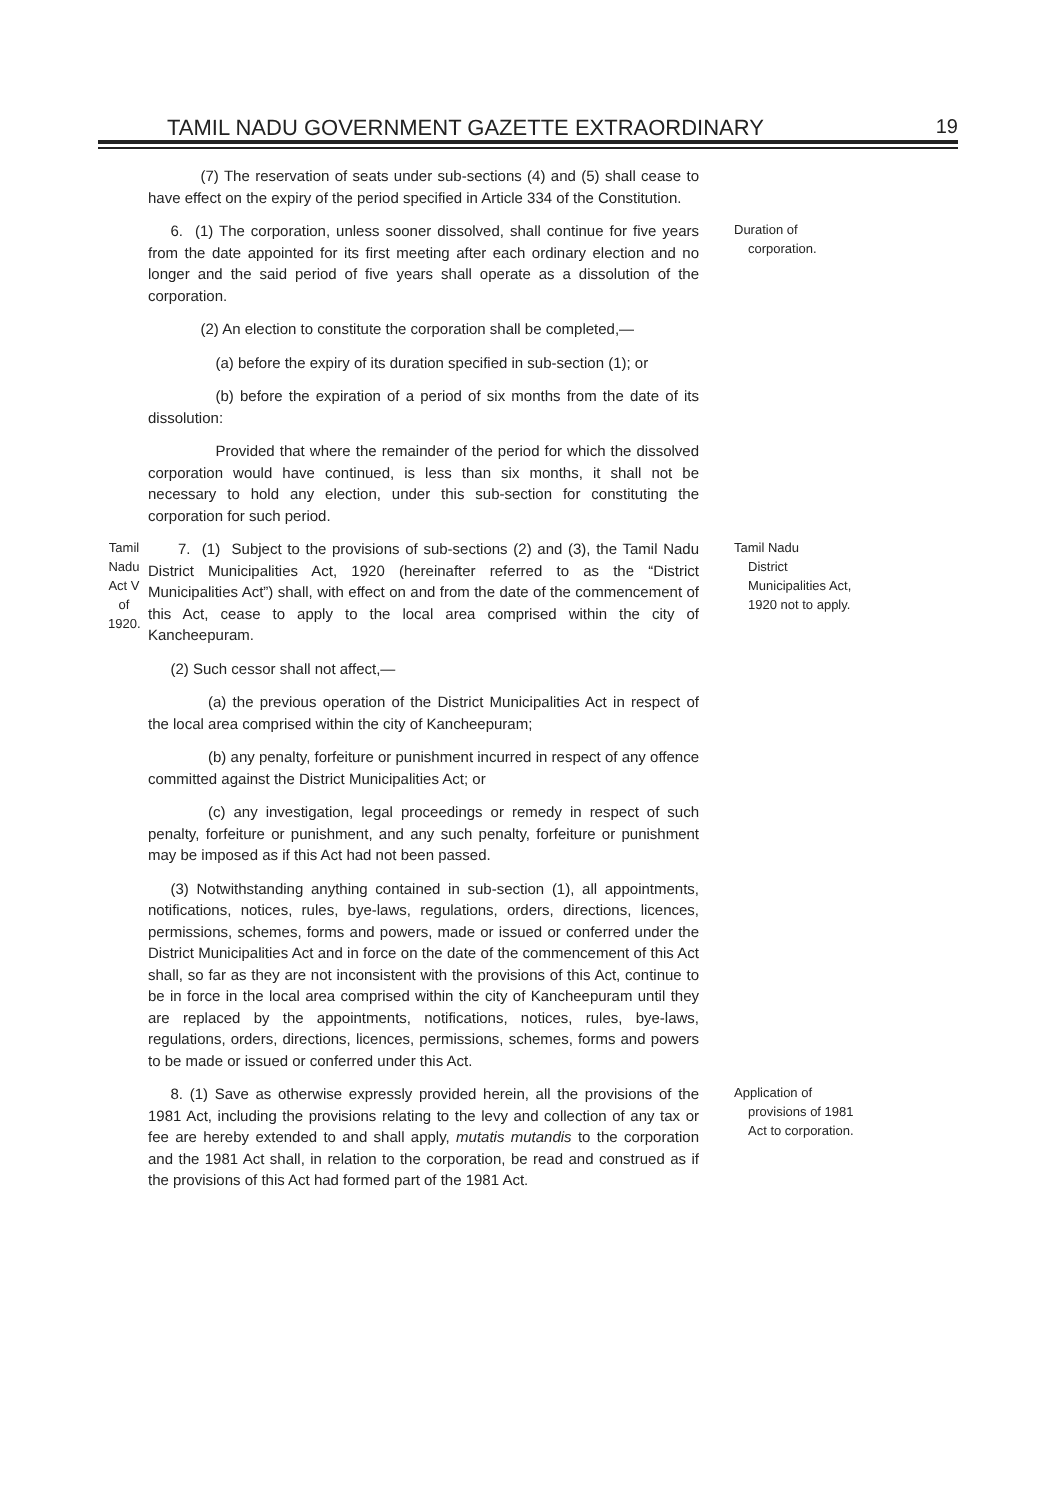TAMIL NADU GOVERNMENT GAZETTE EXTRAORDINARY 19
    (7) The reservation of seats under sub-sections (4) and (5) shall cease to have effect on the expiry of the period specified in Article 334 of the Constitution.
  6. (1) The corporation, unless sooner dissolved, shall continue for five years from the date appointed for its first meeting after each ordinary election and no longer and the said period of five years shall operate as a dissolution of the corporation.
Duration of
corporation.
    (2) An election to constitute the corporation shall be completed,—
     (a) before the expiry of its duration specified in sub-section (1); or
     (b) before the expiration of a period of six months from the date of its dissolution:
     Provided that where the remainder of the period for which the dissolved corporation would have continued, is less than six months, it shall not be necessary to hold any election, under this sub-section for constituting the corporation for such period.
Tamil Nadu Act V of 1920.
  7. (1) Subject to the provisions of sub-sections (2) and (3), the Tamil Nadu District Municipalities Act, 1920 (hereinafter referred to as the “District Municipalities Act”) shall, with effect on and from the date of the commencement of this Act, cease to apply to the local area comprised within the city of Kancheepuram.
Tamil Nadu
District Municipalities Act, 1920 not to apply.
  (2) Such cessor shall not affect,—
    (a) the previous operation of the District Municipalities Act in respect of the local area comprised within the city of Kancheepuram;
    (b) any penalty, forfeiture or punishment incurred in respect of any offence committed against the District Municipalities Act; or
    (c) any investigation, legal proceedings or remedy in respect of such penalty, forfeiture or punishment, and any such penalty, forfeiture or punishment may be imposed as if this Act had not been passed.
  (3) Notwithstanding anything contained in sub-section (1), all appointments, notifications, notices, rules, bye-laws, regulations, orders, directions, licences, permissions, schemes, forms and powers, made or issued or conferred under the District Municipalities Act and in force on the date of the commencement of this Act shall, so far as they are not inconsistent with the provisions of this Act, continue to be in force in the local area comprised within the city of Kancheepuram until they are replaced by the appointments, notifications, notices, rules, bye-laws, regulations, orders, directions, licences, permissions, schemes, forms and powers to be made or issued or conferred under this Act.
  8. (1) Save as otherwise expressly provided herein, all the provisions of the 1981 Act, including the provisions relating to the levy and collection of any tax or fee are hereby extended to and shall apply, mutatis mutandis to the corporation and the 1981 Act shall, in relation to the corporation, be read and construed as if the provisions of this Act had formed part of the 1981 Act.
Application of
provisions of 1981 Act to corporation.